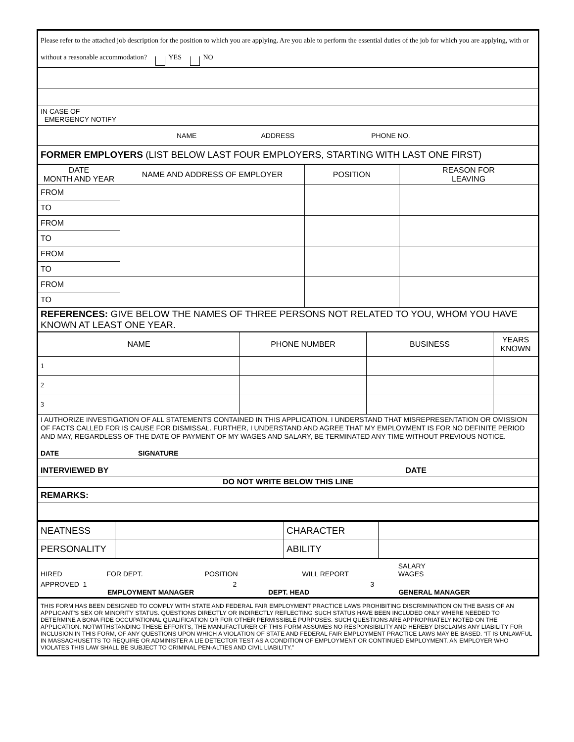| Please refer to the attached job description for the position to which you are applying. Are you able to perform the essential duties of the job for which you are applying, with or without a reasonable accommodation? YES NO |
| IN CASE OF EMERGENCY NOTIFY |
| NAME ADDRESS PHONE NO. |
| FORMER EMPLOYERS (LIST BELOW LAST FOUR EMPLOYERS, STARTING WITH LAST ONE FIRST) |
| DATE MONTH AND YEAR | NAME AND ADDRESS OF EMPLOYER | POSITION | REASON FOR LEAVING |
| FROM | | | |
| TO | | | |
| FROM | | | |
| TO | | | |
| FROM | | | |
| TO | | | |
| FROM | | | |
| TO | | | |
| REFERENCES: GIVE BELOW THE NAMES OF THREE PERSONS NOT RELATED TO YOU, WHOM YOU HAVE KNOWN AT LEAST ONE YEAR. | | | |
| NAME | PHONE NUMBER | BUSINESS | YEARS KNOWN |
| 1 | | | |
| 2 | | | |
| 3 | | | |
| I AUTHORIZE INVESTIGATION OF ALL STATEMENTS CONTAINED IN THIS APPLICATION. I UNDERSTAND THAT MISREPRESENTATION OR OMISSION OF FACTS CALLED FOR IS CAUSE FOR DISMISSAL. FURTHER, I UNDERSTAND AND AGREE THAT MY EMPLOYMENT IS FOR NO DEFINITE PERIOD AND MAY, REGARDLESS OF THE DATE OF PAYMENT OF MY WAGES AND SALARY, BE TERMINATED ANY TIME WITHOUT PREVIOUS NOTICE. DATE SIGNATURE | | | |
| INTERVIEWED BY DATE | | | |
| DO NOT WRITE BELOW THIS LINE | | | |
| REMARKS: | | | |
| NEATNESS | | CHARACTER | |
| PERSONALITY | | ABILITY | |
| HIRED FOR DEPT. POSITION WILL REPORT SALARY WAGES |
| APPROVED 1 2 3 EMPLOYMENT MANAGER DEPT. HEAD GENERAL MANAGER |
| THIS FORM HAS BEEN DESIGNED TO COMPLY WITH STATE AND FEDERAL FAIR EMPLOYMENT PRACTICE LAWS PROHIBITING DISCRIMINATION ON THE BASIS OF AN APPLICANT’S SEX OR MINORITY STATUS. QUESTIONS DIRECTLY OR INDIRECTLY REFLECTING SUCH STATUS HAVE BEEN INCLUDED ONLY WHERE NEEDED TO DETERMINE A BONA FIDE OCCUPATIONAL QUALIFICATION OR FOR OTHER PERMISSIBLE PURPOSES. SUCH QUESTIONS ARE APPROPRIATELY NOTED ON THE APPLICATION. NOTWITHSTANDING THESE EFFORTS, THE MANUFACTURER OF THIS FORM ASSUMES NO RESPONSIBILITY AND HEREBY DISCLAIMS ANY LIABILITY FOR INCLUSION IN THIS FORM, OF ANY QUESTIONS UPON WHICH A VIOLATION OF STATE AND FEDERAL FAIR EMPLOYMENT PRACTICE LAWS MAY BE BASED. “IT IS UNLAWFUL IN MASSACHUSETTS TO REQUIRE OR ADMINISTER A LIE DETECTOR TEST AS A CONDITION OF EMPLOYMENT OR CONTINUED EMPLOYMENT. AN EMPLOYER WHO VIOLATES THIS LAW SHALL BE SUBJECT TO CRIMINAL PEN-ALTIES AND CIVIL LIABILITY.” |